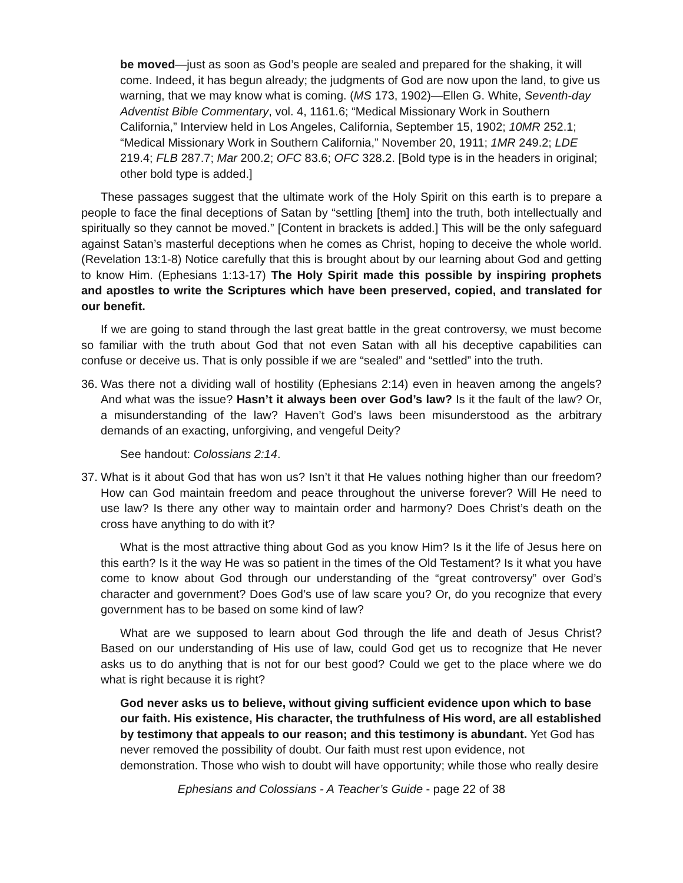be moved—just as soon as God’s people are sealed and prepared for the shaking, it will come. Indeed, it has begun already; the judgments of God are now upon the land, to give us warning, that we may know what is coming. (MS 173, 1902)—Ellen G. White, Seventh-day Adventist Bible Commentary, vol. 4, 1161.6; “Medical Missionary Work in Southern California,” Interview held in Los Angeles, California, September 15, 1902; 10MR 252.1; “Medical Missionary Work in Southern California,” November 20, 1911; 1MR 249.2; LDE 219.4; FLB 287.7; Mar 200.2; OFC 83.6; OFC 328.2. [Bold type is in the headers in original; other bold type is added.]
These passages suggest that the ultimate work of the Holy Spirit on this earth is to prepare a people to face the final deceptions of Satan by “settling [them] into the truth, both intellectually and spiritually so they cannot be moved.” [Content in brackets is added.] This will be the only safeguard against Satan’s masterful deceptions when he comes as Christ, hoping to deceive the whole world. (Revelation 13:1-8) Notice carefully that this is brought about by our learning about God and getting to know Him. (Ephesians 1:13-17) The Holy Spirit made this possible by inspiring prophets and apostles to write the Scriptures which have been preserved, copied, and translated for our benefit.
If we are going to stand through the last great battle in the great controversy, we must become so familiar with the truth about God that not even Satan with all his deceptive capabilities can confuse or deceive us. That is only possible if we are “sealed” and “settled” into the truth.
36.
Was there not a dividing wall of hostility (Ephesians 2:14) even in heaven among the angels? And what was the issue? Hasn’t it always been over God’s law? Is it the fault of the law? Or, a misunderstanding of the law? Haven’t God’s laws been misunderstood as the arbitrary demands of an exacting, unforgiving, and vengeful Deity?
See handout: Colossians 2:14.
37.
What is it about God that has won us? Isn’t it that He values nothing higher than our freedom? How can God maintain freedom and peace throughout the universe forever? Will He need to use law? Is there any other way to maintain order and harmony? Does Christ’s death on the cross have anything to do with it?
What is the most attractive thing about God as you know Him? Is it the life of Jesus here on this earth? Is it the way He was so patient in the times of the Old Testament? Is it what you have come to know about God through our understanding of the “great controversy” over God’s character and government? Does God’s use of law scare you? Or, do you recognize that every government has to be based on some kind of law?
What are we supposed to learn about God through the life and death of Jesus Christ? Based on our understanding of His use of law, could God get us to recognize that He never asks us to do anything that is not for our best good? Could we get to the place where we do what is right because it is right?
God never asks us to believe, without giving sufficient evidence upon which to base our faith. His existence, His character, the truthfulness of His word, are all established by testimony that appeals to our reason; and this testimony is abundant. Yet God has never removed the possibility of doubt. Our faith must rest upon evidence, not demonstration. Those who wish to doubt will have opportunity; while those who really desire
Ephesians and Colossians - A Teacher’s Guide - page 22 of 38